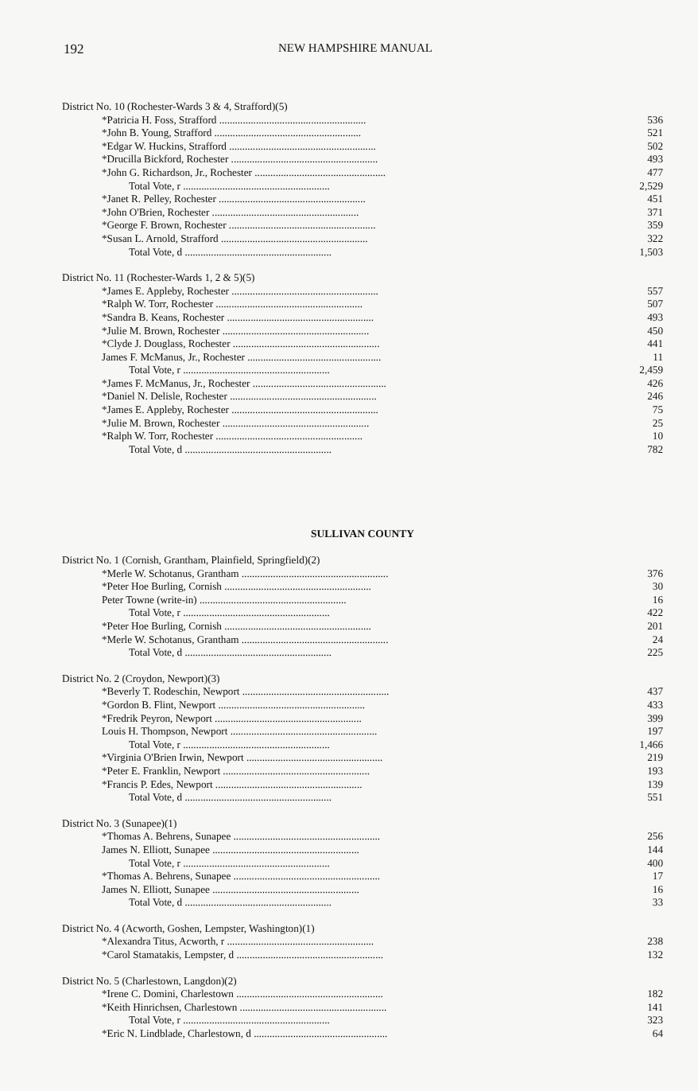192 NEW HAMPSHIRE MANUAL
| District No. 10 (Rochester-Wards 3 & 4, Strafford)(5) | |
| *Patricia H. Foss, Strafford ........................................................ | 536 |
| *John B. Young, Strafford ........................................................ | 521 |
| *Edgar W. Huckins, Strafford ........................................................ | 502 |
| *Drucilla Bickford, Rochester ........................................................ | 493 |
| *John G. Richardson, Jr., Rochester .................................................. | 477 |
| Total Vote, r ........................................................ | 2,529 |
| *Janet R. Pelley, Rochester ........................................................ | 451 |
| *John O'Brien, Rochester ........................................................ | 371 |
| *George F. Brown, Rochester ........................................................ | 359 |
| *Susan L. Arnold, Strafford ........................................................ | 322 |
| Total Vote, d ........................................................ | 1,503 |
| District No. 11 (Rochester-Wards 1, 2 & 5)(5) | |
| *James E. Appleby, Rochester ........................................................ | 557 |
| *Ralph W. Torr, Rochester ........................................................ | 507 |
| *Sandra B. Keans, Rochester ........................................................ | 493 |
| *Julie M. Brown, Rochester ........................................................ | 450 |
| *Clyde J. Douglass, Rochester ........................................................ | 441 |
| James F. McManus, Jr., Rochester ................................................... | 11 |
| Total Vote, r ........................................................ | 2,459 |
| *James F. McManus, Jr., Rochester ................................................... | 426 |
| *Daniel N. Delisle, Rochester ........................................................ | 246 |
| *James E. Appleby, Rochester ........................................................ | 75 |
| *Julie M. Brown, Rochester ........................................................ | 25 |
| *Ralph W. Torr, Rochester ........................................................ | 10 |
| Total Vote, d ........................................................ | 782 |
SULLIVAN COUNTY
| District No. 1 (Cornish, Grantham, Plainfield, Springfield)(2) | |
| *Merle W. Schotanus, Grantham ........................................................ | 376 |
| *Peter Hoe Burling, Cornish ........................................................ | 30 |
| Peter Towne (write-in) ........................................................ | 16 |
| Total Vote, r ........................................................ | 422 |
| *Peter Hoe Burling, Cornish ........................................................ | 201 |
| *Merle W. Schotanus, Grantham ........................................................ | 24 |
| Total Vote, d ........................................................ | 225 |
| District No. 2 (Croydon, Newport)(3) | |
| *Beverly T. Rodeschin, Newport ........................................................ | 437 |
| *Gordon B. Flint, Newport ........................................................ | 433 |
| *Fredrik Peyron, Newport ........................................................ | 399 |
| Louis H. Thompson, Newport ........................................................ | 197 |
| Total Vote, r ........................................................ | 1,466 |
| *Virginia O'Brien Irwin, Newport .................................................... | 219 |
| *Peter E. Franklin, Newport ........................................................ | 193 |
| *Francis P. Edes, Newport ........................................................ | 139 |
| Total Vote, d ........................................................ | 551 |
| District No. 3 (Sunapee)(1) | |
| *Thomas A. Behrens, Sunapee ........................................................ | 256 |
| James N. Elliott, Sunapee ........................................................ | 144 |
| Total Vote, r ........................................................ | 400 |
| *Thomas A. Behrens, Sunapee ........................................................ | 17 |
| James N. Elliott, Sunapee ........................................................ | 16 |
| Total Vote, d ........................................................ | 33 |
| District No. 4 (Acworth, Goshen, Lempster, Washington)(1) | |
| *Alexandra Titus, Acworth, r ........................................................ | 238 |
| *Carol Stamatakis, Lempster, d ........................................................ | 132 |
| District No. 5 (Charlestown, Langdon)(2) | |
| *Irene C. Domini, Charlestown ........................................................ | 182 |
| *Keith Hinrichsen, Charlestown ........................................................ | 141 |
| Total Vote, r ........................................................ | 323 |
| *Eric N. Lindblade, Charlestown, d ................................................... | 64 |